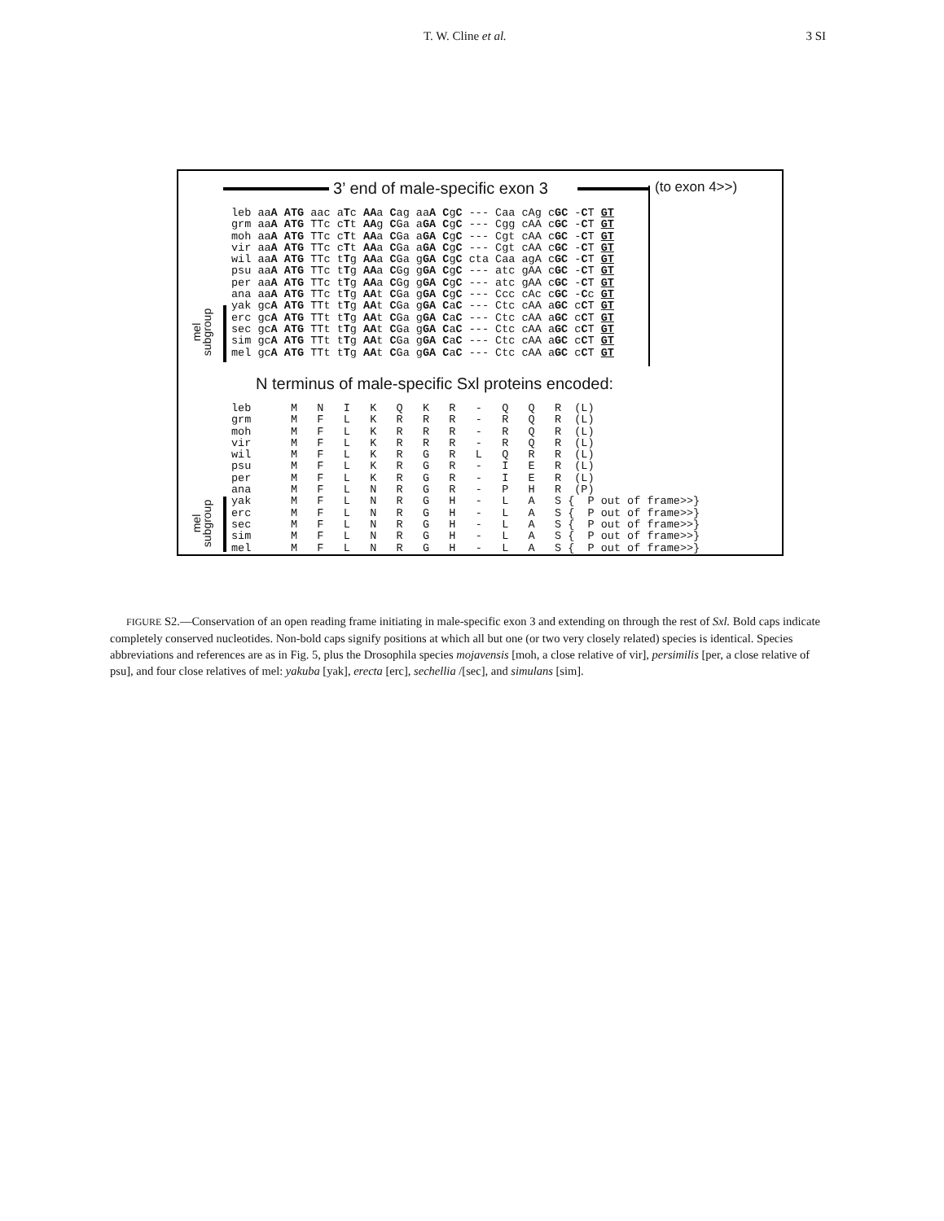T. W. Cline et al. 3 SI
3’ end of male-specific exon 3 (to exon 4>>)
leb aaA ATG aac aTc AAa Cag aaA CgC --- Caa cAg cGC -CT GT
grm aaA ATG TTc cTt AAg CGa aGA CgC --- Cgg cAA cGC -CT GT
moh aaA ATG TTc cTt AAa CGa aGA CgC --- Cgt cAA cGC -CT GT
vir aaA ATG TTc cTt AAa CGa aGA CgC --- Cgt cAA cGC -CT GT
wil aaA ATG TTc tTg AAa CGa gGA CgC cta Caa agA cGC -CT GT
psu aaA ATG TTc tTg AAa CGg gGA CgC --- atc gAA cGC -CT GT
per aaA ATG TTc tTg AAa CGg gGA CgC --- atc gAA cGC -CT GT
ana aaA ATG TTc tTg AAt CGa gGA CgC --- Ccc cAc cGC -Cc GT
yak gcA ATG TTt tTg AAt CGa gGA CaC --- Ctc cAA aGC cCT GT
erc gcA ATG TTt tTg AAt CGa gGA CaC --- Ctc cAA aGC cCT GT
sec gcA ATG TTt tTg AAt CGa gGA CaC --- Ctc cAA aGC cCT GT
sim gcA ATG TTt tTg AAt CGa gGA CaC --- Ctc cAA aGC cCT GT
mel gcA ATG TTt tTg AAt CGa gGA CaC --- Ctc cAA aGC cCT GT
mel
subgroup
N terminus of male-specific Sxl proteins encoded:
leb      M   N   I   K   Q   K   R   -   Q   Q   R  (L)
grm      M   F   L   K   R   R   R   -   R   Q   R  (L)
moh      M   F   L   K   R   R   R   -   R   Q   R  (L)
vir      M   F   L   K   R   R   R   -   R   Q   R  (L)
wil      M   F   L   K   R   G   R   L   Q   R   R  (L)
psu      M   F   L   K   R   G   R   -   I   E   R  (L)
per      M   F   L   K   R   G   R   -   I   E   R  (L)
ana      M   F   L   N   R   G   R   -   P   H   R  (P)
yak      M   F   L   N   R   G   H   -   L   A   S {  P out of frame>>}
erc      M   F   L   N   R   G   H   -   L   A   S {  P out of frame>>}
sec      M   F   L   N   R   G   H   -   L   A   S {  P out of frame>>}
sim      M   F   L   N   R   G   H   -   L   A   S {  P out of frame>>}
mel      M   F   L   N   R   G   H   -   L   A   S {  P out of frame>>}
mel
subgroup
FIGURE S2.—Conservation of an open reading frame initiating in male-specific exon 3 and extending on through the rest of Sxl. Bold caps indicate completely conserved nucleotides. Non-bold caps signify positions at which all but one (or two very closely related) species is identical. Species abbreviations and references are as in Fig. 5, plus the Drosophila species mojavensis [moh, a close relative of vir], persimilis [per, a close relative of psu], and four close relatives of mel: yakuba [yak], erecta [erc], sechellia /[sec], and simulans [sim].